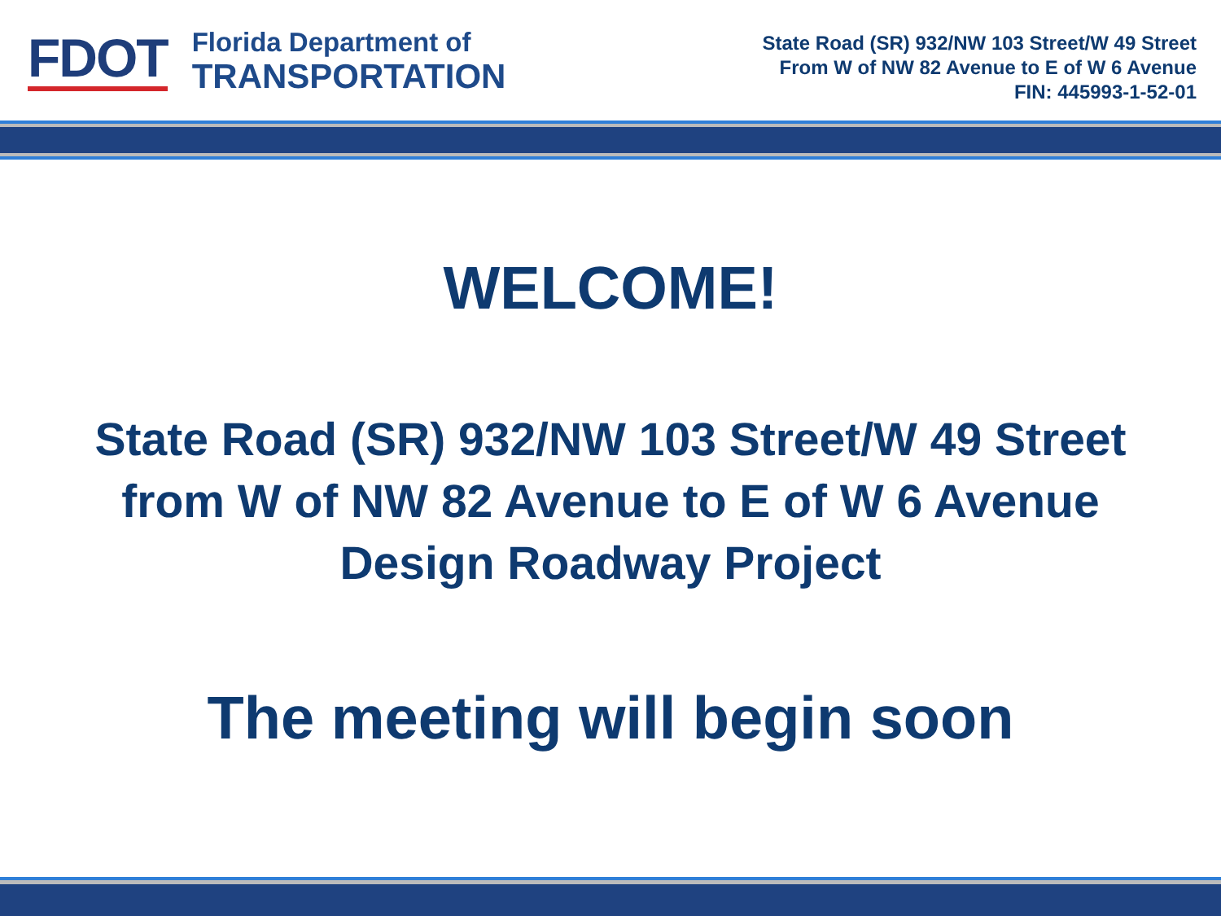FDOT
Florida Department of
TRANSPORTATION
State Road (SR) 932/NW 103 Street/W 49 Street
From W of NW 82 Avenue to E of W 6 Avenue
FIN: 445993-1-52-01
WELCOME!
State Road (SR) 932/NW 103 Street/W 49 Street
from W of NW 82 Avenue to E of W 6 Avenue
Design Roadway Project
The meeting will begin soon